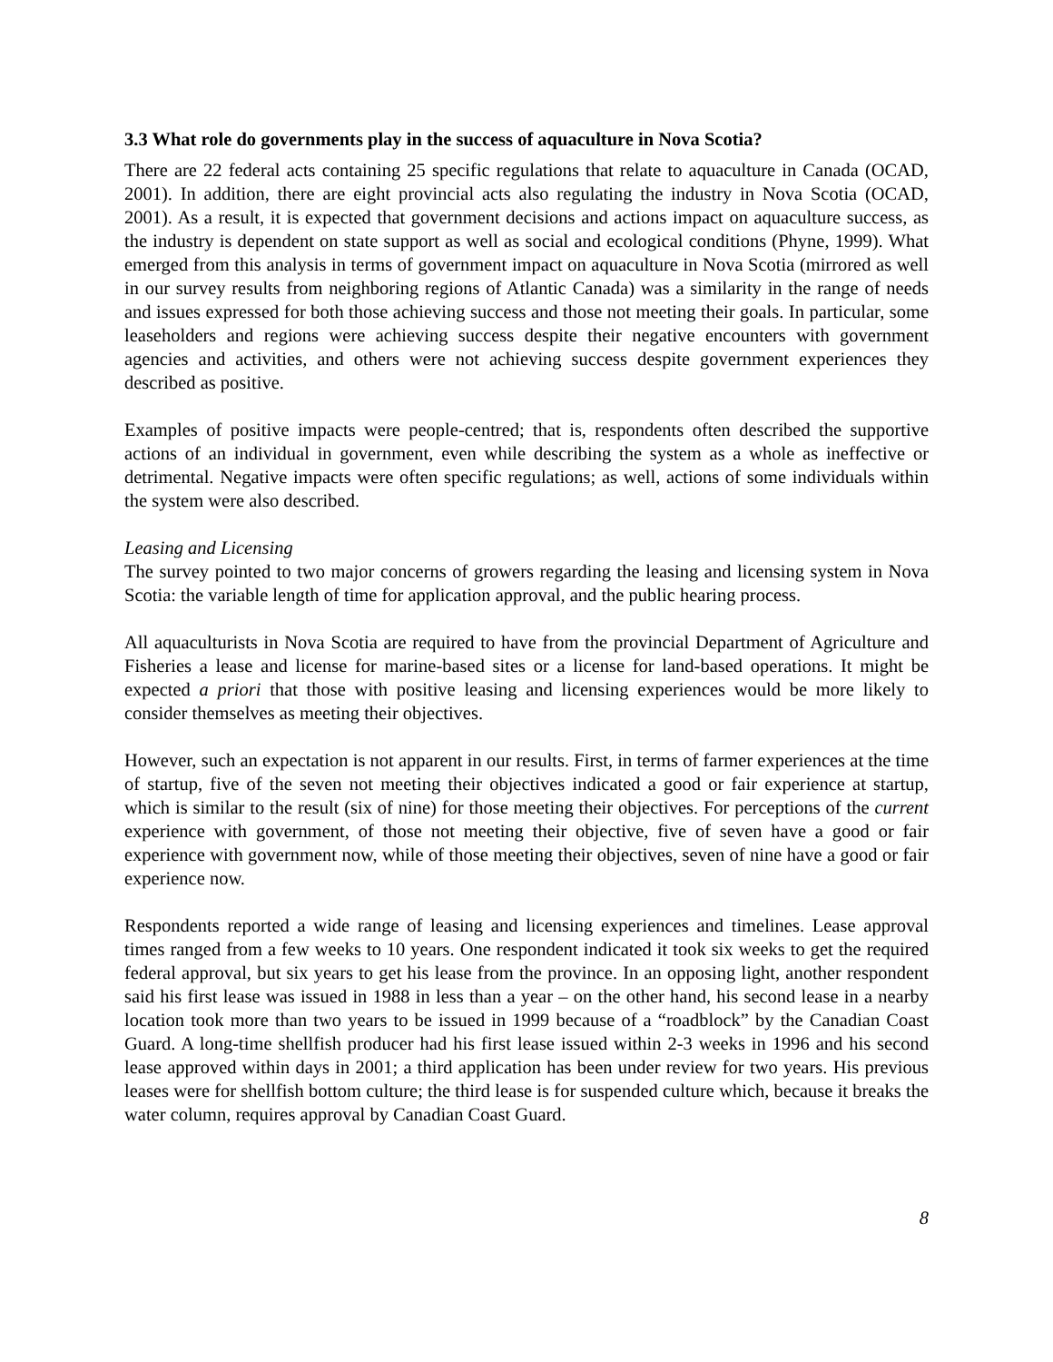3.3 What role do governments play in the success of aquaculture in Nova Scotia?
There are 22 federal acts containing 25 specific regulations that relate to aquaculture in Canada (OCAD, 2001). In addition, there are eight provincial acts also regulating the industry in Nova Scotia (OCAD, 2001). As a result, it is expected that government decisions and actions impact on aquaculture success, as the industry is dependent on state support as well as social and ecological conditions (Phyne, 1999). What emerged from this analysis in terms of government impact on aquaculture in Nova Scotia (mirrored as well in our survey results from neighboring regions of Atlantic Canada) was a similarity in the range of needs and issues expressed for both those achieving success and those not meeting their goals. In particular, some leaseholders and regions were achieving success despite their negative encounters with government agencies and activities, and others were not achieving success despite government experiences they described as positive.
Examples of positive impacts were people-centred; that is, respondents often described the supportive actions of an individual in government, even while describing the system as a whole as ineffective or detrimental. Negative impacts were often specific regulations; as well, actions of some individuals within the system were also described.
Leasing and Licensing
The survey pointed to two major concerns of growers regarding the leasing and licensing system in Nova Scotia: the variable length of time for application approval, and the public hearing process.
All aquaculturists in Nova Scotia are required to have from the provincial Department of Agriculture and Fisheries a lease and license for marine-based sites or a license for land-based operations. It might be expected a priori that those with positive leasing and licensing experiences would be more likely to consider themselves as meeting their objectives.
However, such an expectation is not apparent in our results. First, in terms of farmer experiences at the time of startup, five of the seven not meeting their objectives indicated a good or fair experience at startup, which is similar to the result (six of nine) for those meeting their objectives. For perceptions of the current experience with government, of those not meeting their objective, five of seven have a good or fair experience with government now, while of those meeting their objectives, seven of nine have a good or fair experience now.
Respondents reported a wide range of leasing and licensing experiences and timelines. Lease approval times ranged from a few weeks to 10 years. One respondent indicated it took six weeks to get the required federal approval, but six years to get his lease from the province. In an opposing light, another respondent said his first lease was issued in 1988 in less than a year – on the other hand, his second lease in a nearby location took more than two years to be issued in 1999 because of a “roadblock” by the Canadian Coast Guard. A long-time shellfish producer had his first lease issued within 2-3 weeks in 1996 and his second lease approved within days in 2001; a third application has been under review for two years. His previous leases were for shellfish bottom culture; the third lease is for suspended culture which, because it breaks the water column, requires approval by Canadian Coast Guard.
8